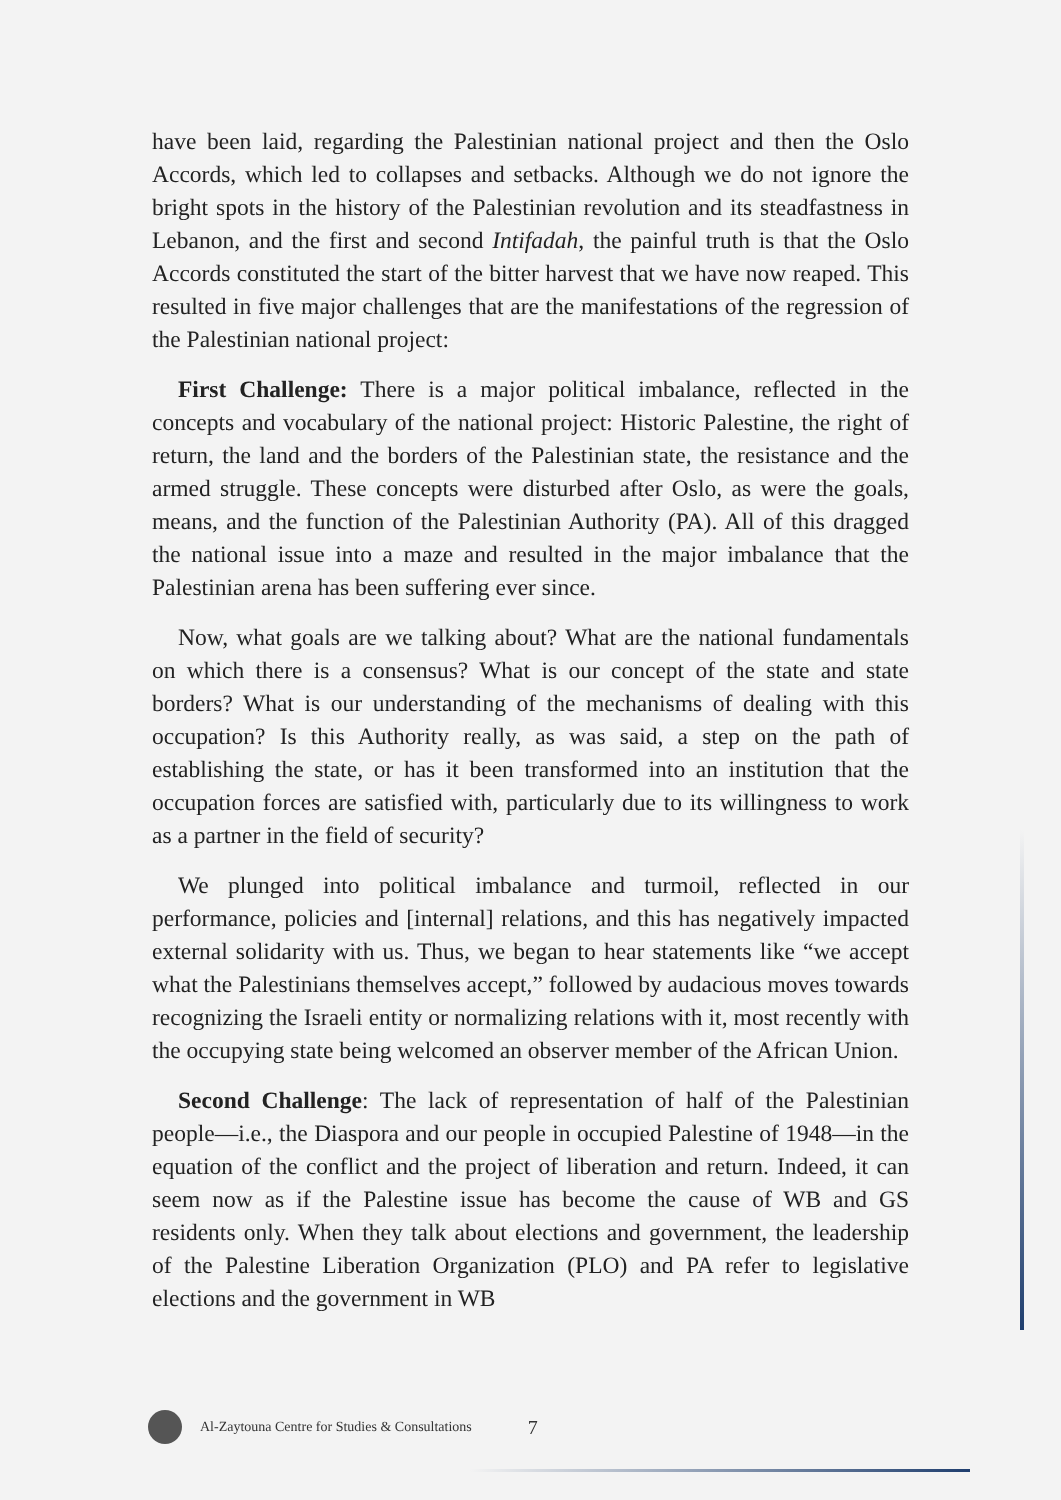have been laid, regarding the Palestinian national project and then the Oslo Accords, which led to collapses and setbacks. Although we do not ignore the bright spots in the history of the Palestinian revolution and its steadfastness in Lebanon, and the first and second Intifadah, the painful truth is that the Oslo Accords constituted the start of the bitter harvest that we have now reaped. This resulted in five major challenges that are the manifestations of the regression of the Palestinian national project:
First Challenge: There is a major political imbalance, reflected in the concepts and vocabulary of the national project: Historic Palestine, the right of return, the land and the borders of the Palestinian state, the resistance and the armed struggle. These concepts were disturbed after Oslo, as were the goals, means, and the function of the Palestinian Authority (PA). All of this dragged the national issue into a maze and resulted in the major imbalance that the Palestinian arena has been suffering ever since.
Now, what goals are we talking about? What are the national fundamentals on which there is a consensus? What is our concept of the state and state borders? What is our understanding of the mechanisms of dealing with this occupation? Is this Authority really, as was said, a step on the path of establishing the state, or has it been transformed into an institution that the occupation forces are satisfied with, particularly due to its willingness to work as a partner in the field of security?
We plunged into political imbalance and turmoil, reflected in our performance, policies and [internal] relations, and this has negatively impacted external solidarity with us. Thus, we began to hear statements like “we accept what the Palestinians themselves accept,” followed by audacious moves towards recognizing the Israeli entity or normalizing relations with it, most recently with the occupying state being welcomed an observer member of the African Union.
Second Challenge: The lack of representation of half of the Palestinian people—i.e., the Diaspora and our people in occupied Palestine of 1948—in the equation of the conflict and the project of liberation and return. Indeed, it can seem now as if the Palestine issue has become the cause of WB and GS residents only. When they talk about elections and government, the leadership of the Palestine Liberation Organization (PLO) and PA refer to legislative elections and the government in WB
Al-Zaytouna Centre for Studies & Consultations 7